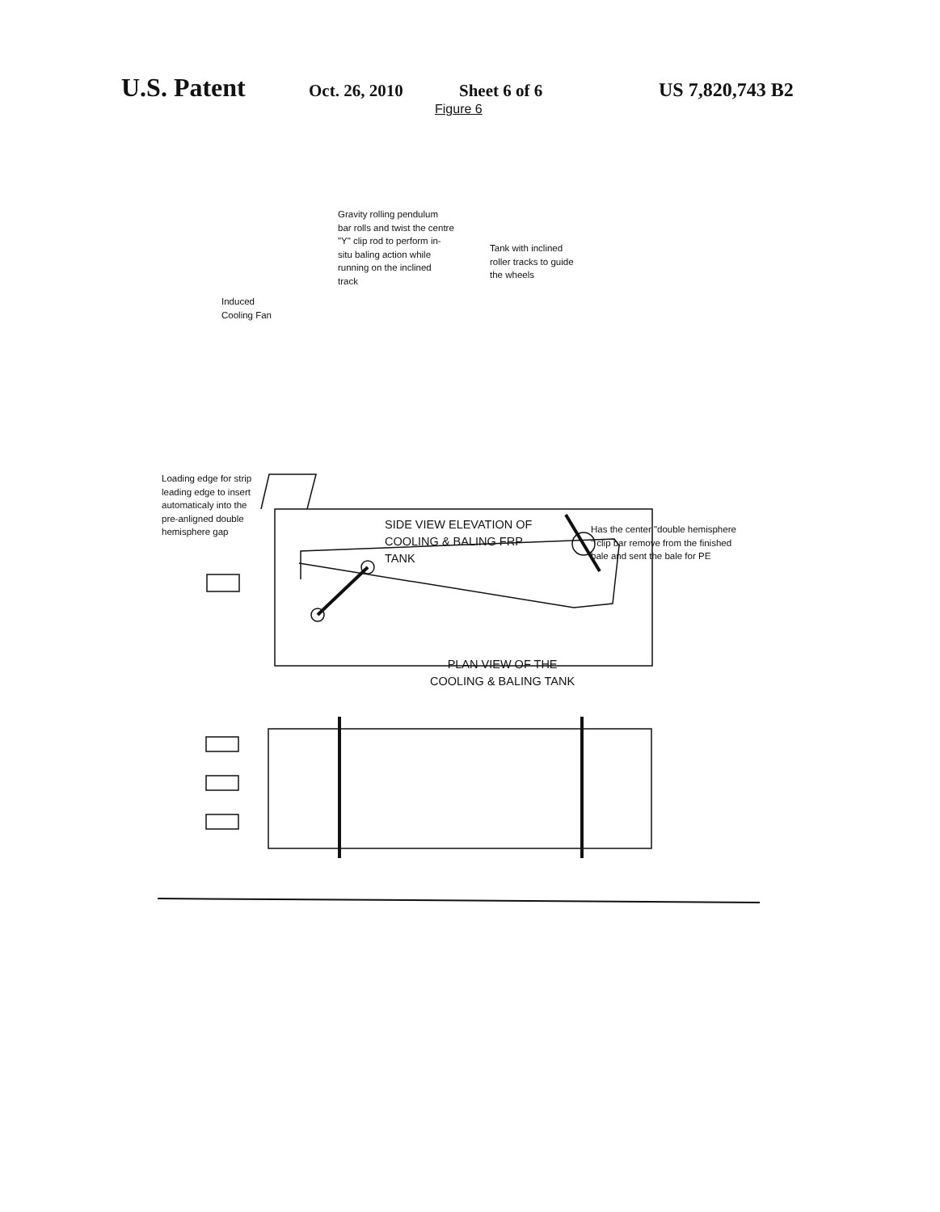U.S. Patent
Oct. 26, 2010 Sheet 6 of 6 US 7,820,743 B2
Figure 6
Gravity rolling pendulum
bar rolls and twist the centre
"Y" clip rod to perform in-
situ baling action while
running on the inclined
track
Tank with inclined
roller tracks to guide
the wheels
Induced
Cooling Fan
Loading edge for strip
leading edge to insert
automaticaly into the
pre-anligned double
hemisphere gap
SIDE VIEW ELEVATION OF
COOLING & BALING FRP
TANK
Has the center "double hemisphere
" clip bar remove from the finished
bale and sent the bale for PE
PLAN VIEW OF THE
COOLING & BALING TANK